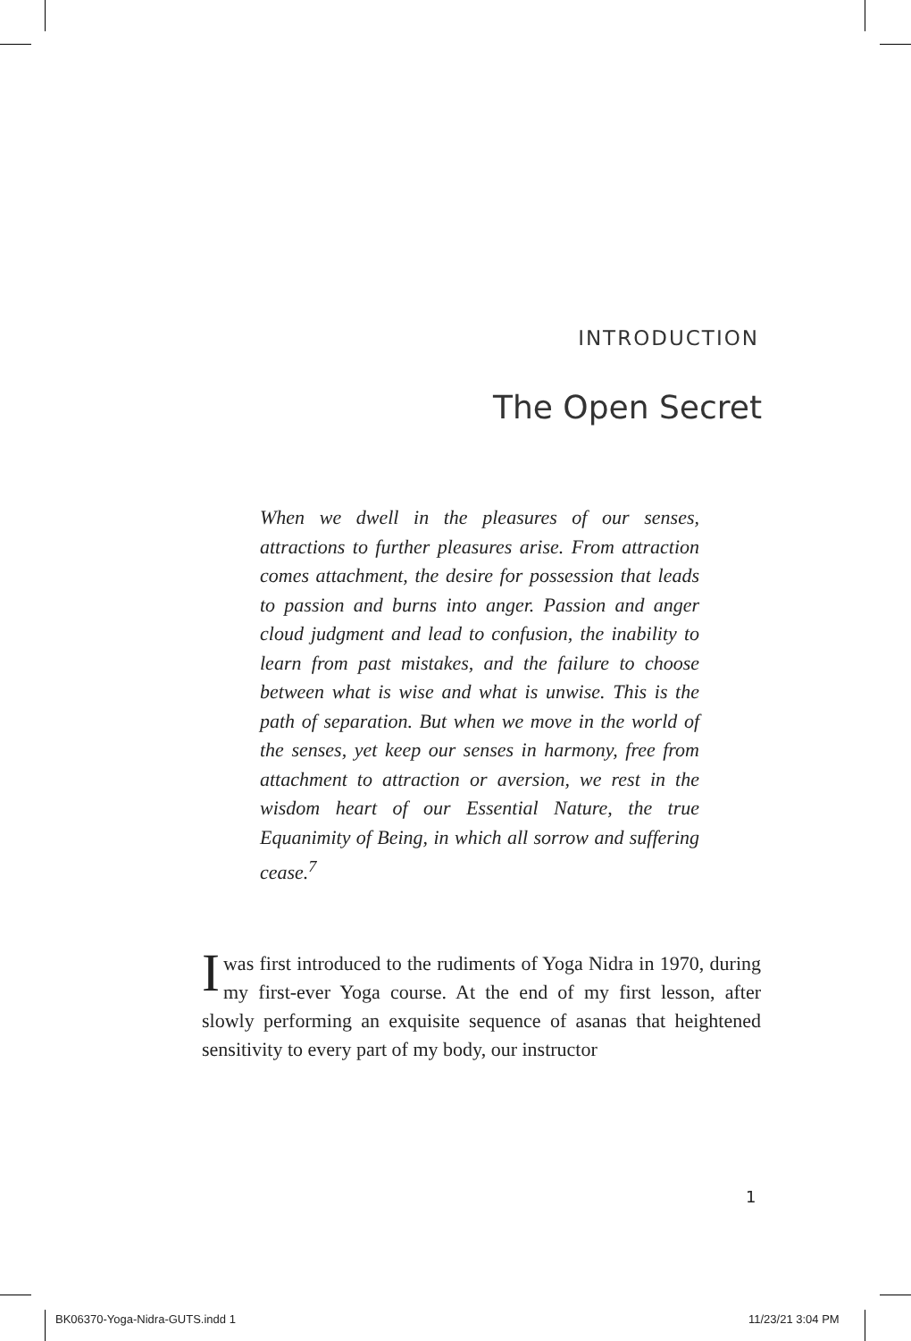INTRODUCTION
The Open Secret
When we dwell in the pleasures of our senses, attractions to further pleasures arise. From attraction comes attachment, the desire for possession that leads to passion and burns into anger. Passion and anger cloud judgment and lead to confusion, the inability to learn from past mistakes, and the failure to choose between what is wise and what is unwise. This is the path of separation. But when we move in the world of the senses, yet keep our senses in harmony, free from attachment to attraction or aversion, we rest in the wisdom heart of our Essential Nature, the true Equanimity of Being, in which all sorrow and suffering cease.<sup>7</sup>
Iwas first introduced to the rudiments of Yoga Nidra in 1970, during my first-ever Yoga course. At the end of my first lesson, after slowly performing an exquisite sequence of asanas that heightened sensitivity to every part of my body, our instructor
1
BK06370-Yoga-Nidra-GUTS.indd 1 11/23/21 3:04 PM